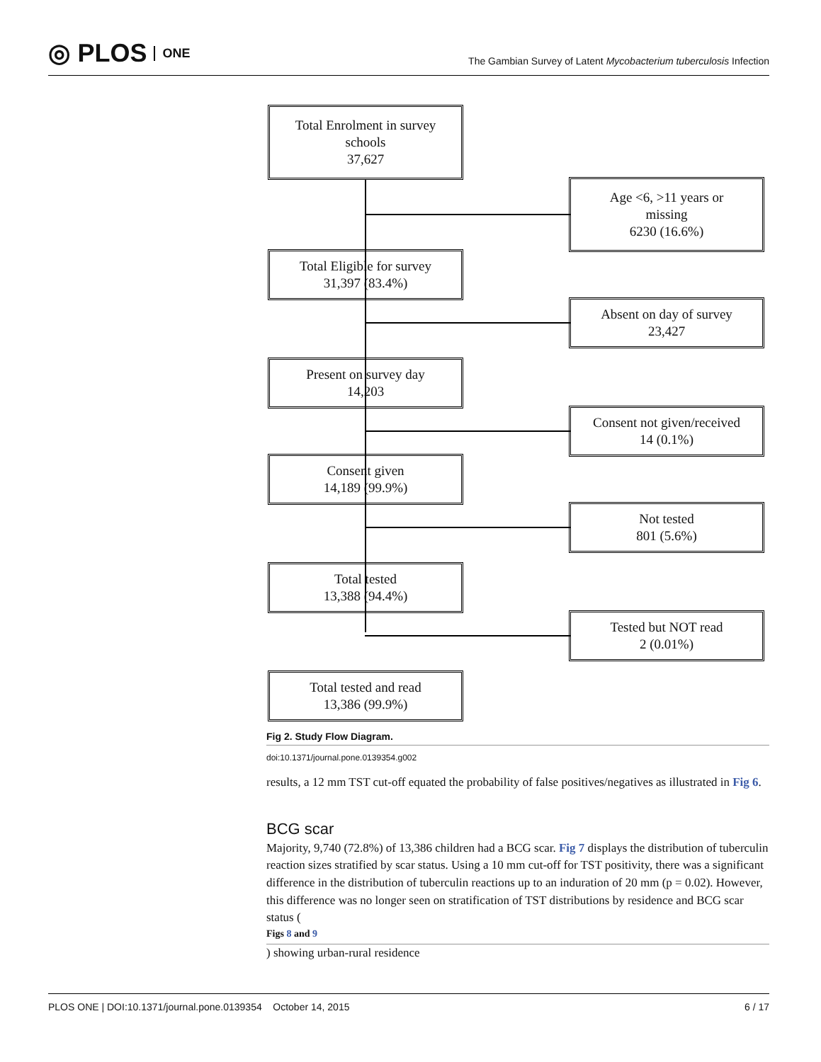◎ PLOS ONE
The Gambian Survey of Latent Mycobacterium tuberculosis Infection
Total Enrolment in survey
schools
37,627
Age <6, >11 years or
missing
6230 (16.6%)
Total Eligible for survey
31,397 (83.4%)
Absent on day of survey
23,427
Present on survey day
14,203
Consent not given/received
14 (0.1%)
Consent given
14,189 (99.9%)
Not tested
801 (5.6%)
Total tested
13,388 (94.4%)
Tested but NOT read
2 (0.01%)
Total tested and read
13,386 (99.9%)
Fig 2. Study Flow Diagram.
doi:10.1371/journal.pone.0139354.g002
results, a 12 mm TST cut-off equated the probability of false positives/negatives as illustrated in Fig 6.
BCG scar
Majority, 9,740 (72.8%) of 13,386 children had a BCG scar. Fig 7 displays the distribution of tuberculin reaction sizes stratified by scar status. Using a 10 mm cut-off for TST positivity, there was a significant difference in the distribution of tuberculin reactions up to an induration of 20 mm (p = 0.02). However, this difference was no longer seen on stratification of TST distributions by residence and BCG scar status (Figs 8 and 9) showing urban-rural residence
PLOS ONE | DOI:10.1371/journal.pone.0139354 October 14, 2015 6 / 17